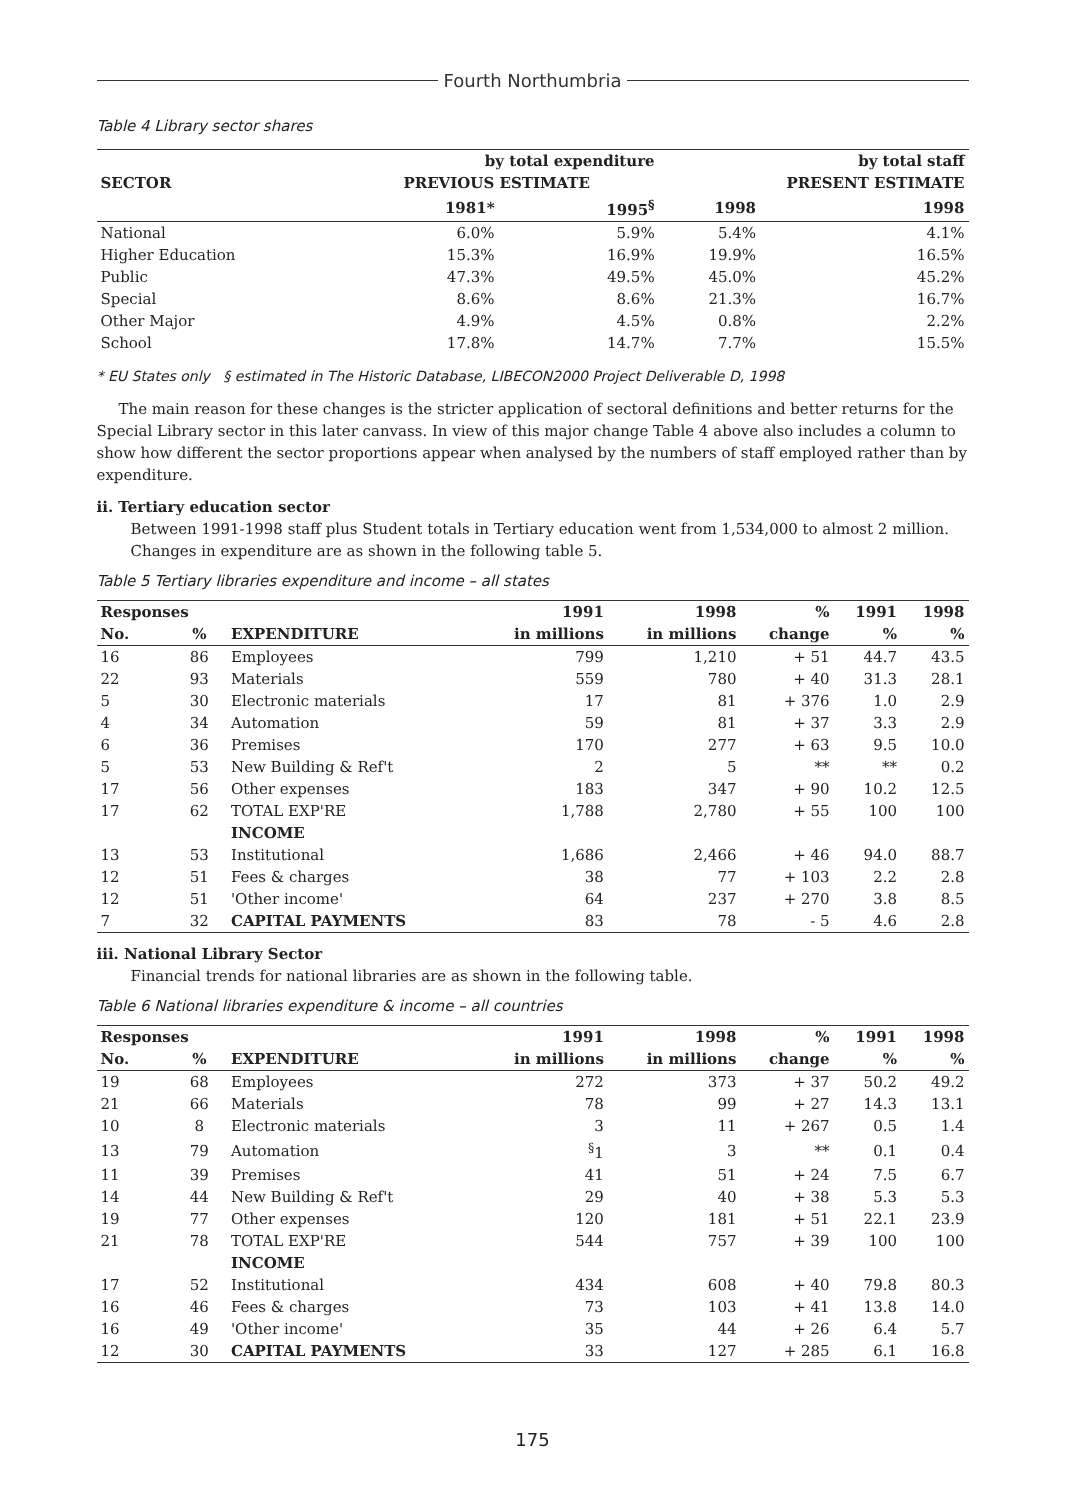Fourth Northumbria
Table 4 Library sector shares
| | by total expenditure | | | by total staff |
| --- | --- | --- | --- | --- |
| SECTOR | PREVIOUS ESTIMATE | | PRESENT ESTIMATE | |
| | 1981* | 1995<sup>§</sup> | 1998 | 1998 |
| National | 6.0% | 5.9% | 5.4% | 4.1% |
| Higher Education | 15.3% | 16.9% | 19.9% | 16.5% |
| Public | 47.3% | 49.5% | 45.0% | 45.2% |
| Special | 8.6% | 8.6% | 21.3% | 16.7% |
| Other Major | 4.9% | 4.5% | 0.8% | 2.2% |
| School | 17.8% | 14.7% | 7.7% | 15.5% |
* EU States only § estimated in The Historic Database, LIBECON2000 Project Deliverable D, 1998
The main reason for these changes is the stricter application of sectoral definitions and better returns for the Special Library sector in this later canvass. In view of this major change Table 4 above also includes a column to show how different the sector proportions appear when analysed by the numbers of staff employed rather than by expenditure.
ii. Tertiary education sector
Between 1991-1998 staff plus Student totals in Tertiary education went from 1,534,000 to almost 2 million. Changes in expenditure are as shown in the following table 5.
Table 5 Tertiary libraries expenditure and income – all states
| Responses | | | 1991 | 1998 | % | 1991 | 1998 |
| --- | --- | --- | --- | --- | --- | --- | --- |
| No. | % | EXPENDITURE | in millions | in millions | change | % | % |
| 16 | 86 | Employees | 799 | 1,210 | + 51 | 44.7 | 43.5 |
| 22 | 93 | Materials | 559 | 780 | + 40 | 31.3 | 28.1 |
| 5 | 30 | Electronic materials | 17 | 81 | + 376 | 1.0 | 2.9 |
| 4 | 34 | Automation | 59 | 81 | + 37 | 3.3 | 2.9 |
| 6 | 36 | Premises | 170 | 277 | + 63 | 9.5 | 10.0 |
| 5 | 53 | New Building & Ref't | 2 | 5 | ** | ** | 0.2 |
| 17 | 56 | Other expenses | 183 | 347 | + 90 | 10.2 | 12.5 |
| 17 | 62 | TOTAL EXP'RE | 1,788 | 2,780 | + 55 | 100 | 100 |
| | | INCOME | | | | | |
| 13 | 53 | Institutional | 1,686 | 2,466 | + 46 | 94.0 | 88.7 |
| 12 | 51 | Fees & charges | 38 | 77 | + 103 | 2.2 | 2.8 |
| 12 | 51 | 'Other income' | 64 | 237 | + 270 | 3.8 | 8.5 |
| 7 | 32 | CAPITAL PAYMENTS | 83 | 78 | - 5 | 4.6 | 2.8 |
iii. National Library Sector
Financial trends for national libraries are as shown in the following table.
Table 6 National libraries expenditure & income – all countries
| Responses | | | 1991 | 1998 | % | 1991 | 1998 |
| --- | --- | --- | --- | --- | --- | --- | --- |
| No. | % | EXPENDITURE | in millions | in millions | change | % | % |
| 19 | 68 | Employees | 272 | 373 | + 37 | 50.2 | 49.2 |
| 21 | 66 | Materials | 78 | 99 | + 27 | 14.3 | 13.1 |
| 10 | 8 | Electronic materials | 3 | 11 | + 267 | 0.5 | 1.4 |
| 13 | 79 | Automation | <sup>§</sup> 1 | 3 | ** | 0.1 | 0.4 |
| 11 | 39 | Premises | 41 | 51 | + 24 | 7.5 | 6.7 |
| 14 | 44 | New Building & Ref't | 29 | 40 | + 38 | 5.3 | 5.3 |
| 19 | 77 | Other expenses | 120 | 181 | + 51 | 22.1 | 23.9 |
| 21 | 78 | TOTAL EXP'RE | 544 | 757 | + 39 | 100 | 100 |
| | | INCOME | | | | | |
| 17 | 52 | Institutional | 434 | 608 | + 40 | 79.8 | 80.3 |
| 16 | 46 | Fees & charges | 73 | 103 | + 41 | 13.8 | 14.0 |
| 16 | 49 | 'Other income' | 35 | 44 | + 26 | 6.4 | 5.7 |
| 12 | 30 | CAPITAL PAYMENTS | 33 | 127 | + 285 | 6.1 | 16.8 |
175